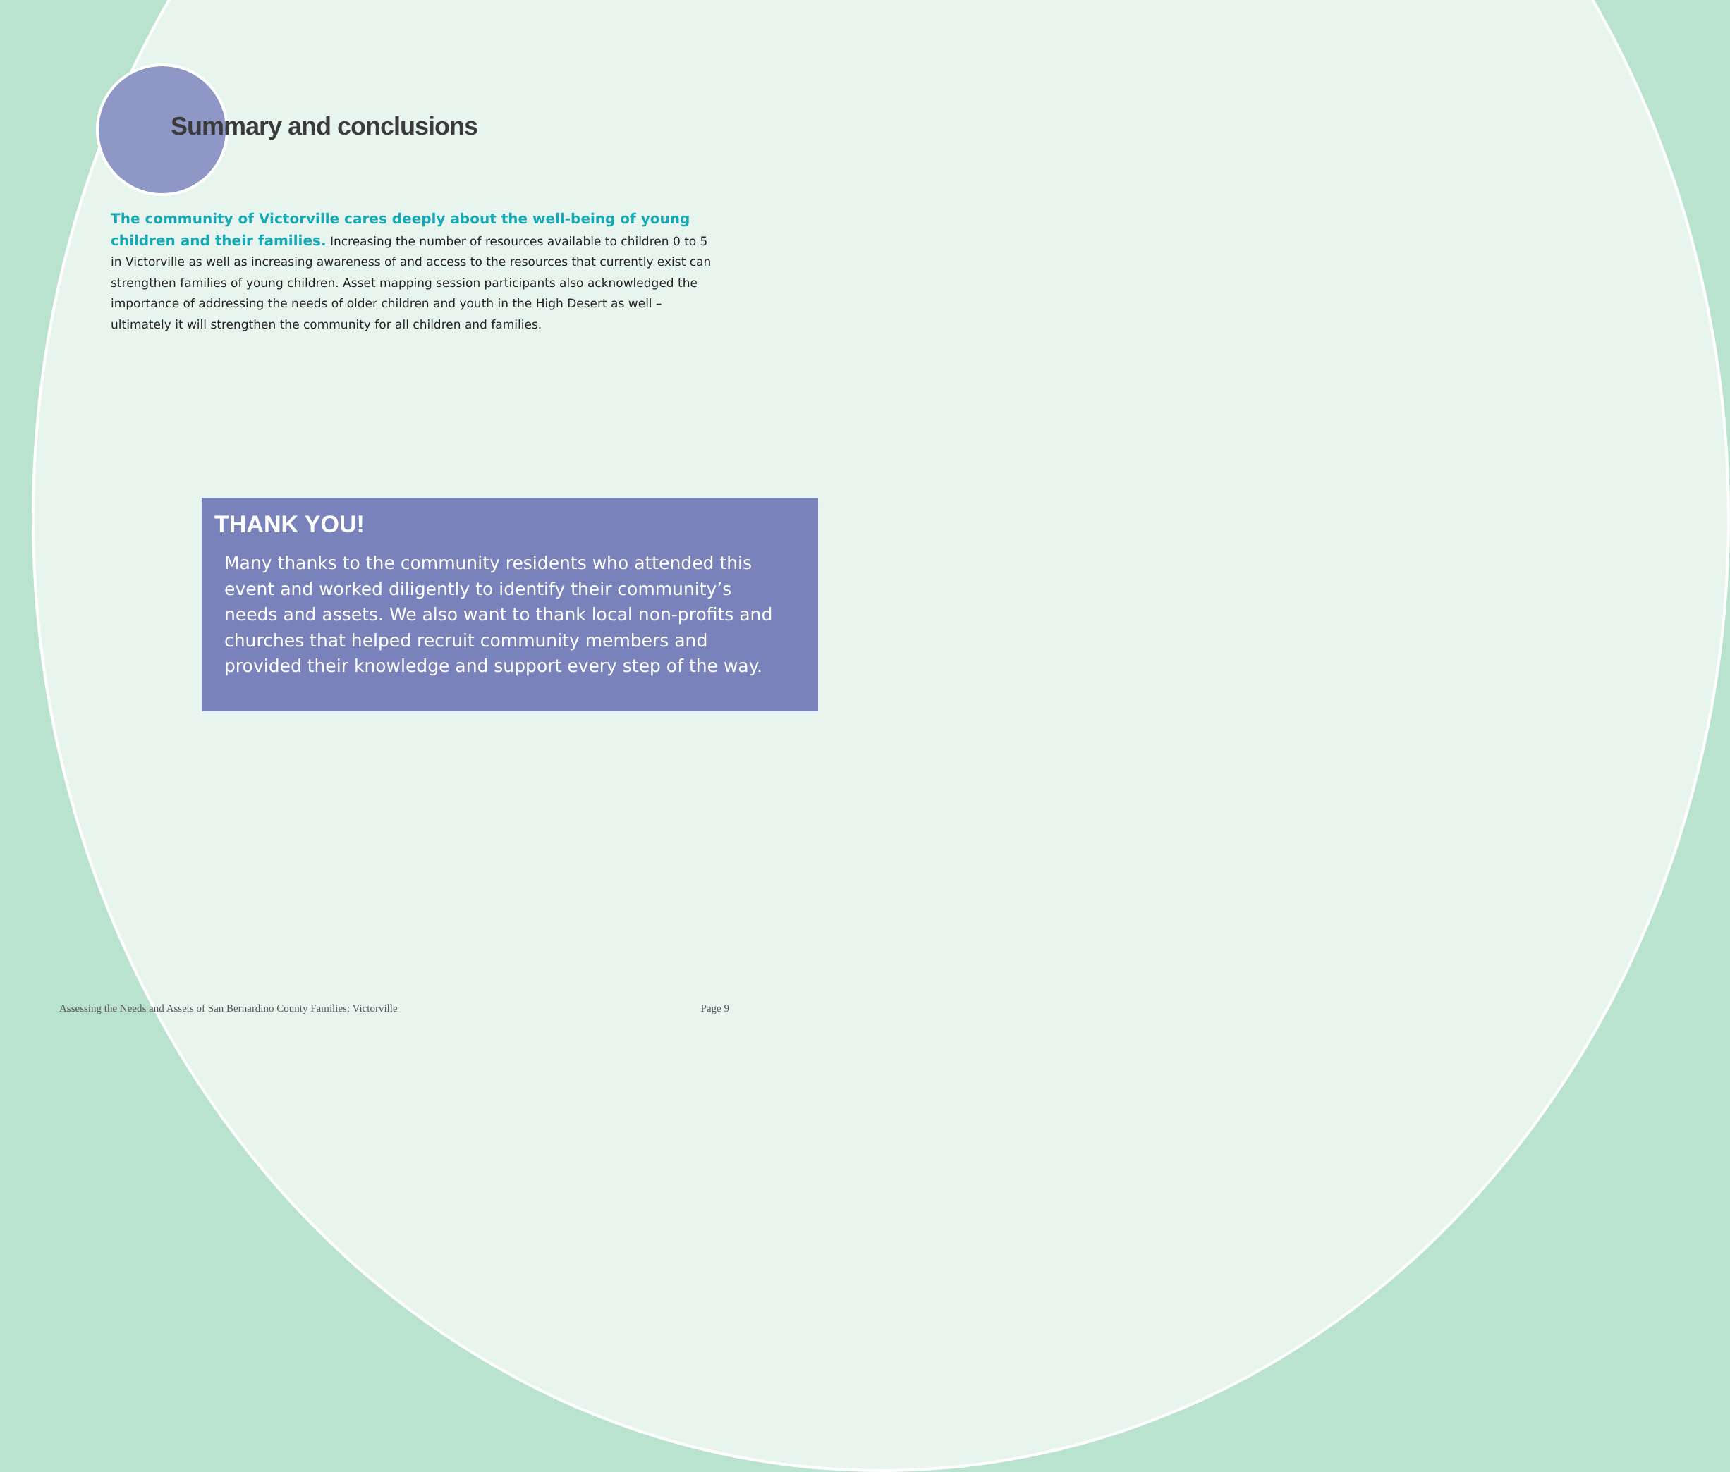Summary and conclusions
The community of Victorville cares deeply about the well-being of young children and their families. Increasing the number of resources available to children 0 to 5 in Victorville as well as increasing awareness of and access to the resources that currently exist can strengthen families of young children. Asset mapping session participants also acknowledged the importance of addressing the needs of older children and youth in the High Desert as well – ultimately it will strengthen the community for all children and families.
THANK YOU!
Many thanks to the community residents who attended this event and worked diligently to identify their community’s needs and assets. We also want to thank local non-profits and churches that helped recruit community members and provided their knowledge and support every step of the way.
Assessing the Needs and Assets of San Bernardino County Families: Victorville Page 9